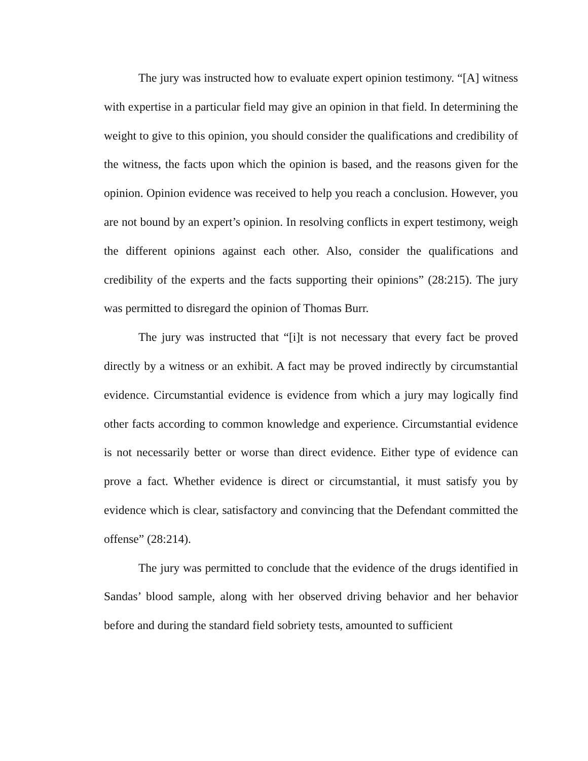The jury was instructed how to evaluate expert opinion testimony. “[A] witness with expertise in a particular field may give an opinion in that field. In determining the weight to give to this opinion, you should consider the qualifications and credibility of the witness, the facts upon which the opinion is based, and the reasons given for the opinion. Opinion evidence was received to help you reach a conclusion. However, you are not bound by an expert’s opinion. In resolving conflicts in expert testimony, weigh the different opinions against each other. Also, consider the qualifications and credibility of the experts and the facts supporting their opinions” (28:215). The jury was permitted to disregard the opinion of Thomas Burr.
The jury was instructed that “[i]t is not necessary that every fact be proved directly by a witness or an exhibit. A fact may be proved indirectly by circumstantial evidence. Circumstantial evidence is evidence from which a jury may logically find other facts according to common knowledge and experience. Circumstantial evidence is not necessarily better or worse than direct evidence. Either type of evidence can prove a fact. Whether evidence is direct or circumstantial, it must satisfy you by evidence which is clear, satisfactory and convincing that the Defendant committed the offense” (28:214).
The jury was permitted to conclude that the evidence of the drugs identified in Sandas’ blood sample, along with her observed driving behavior and her behavior before and during the standard field sobriety tests, amounted to sufficient